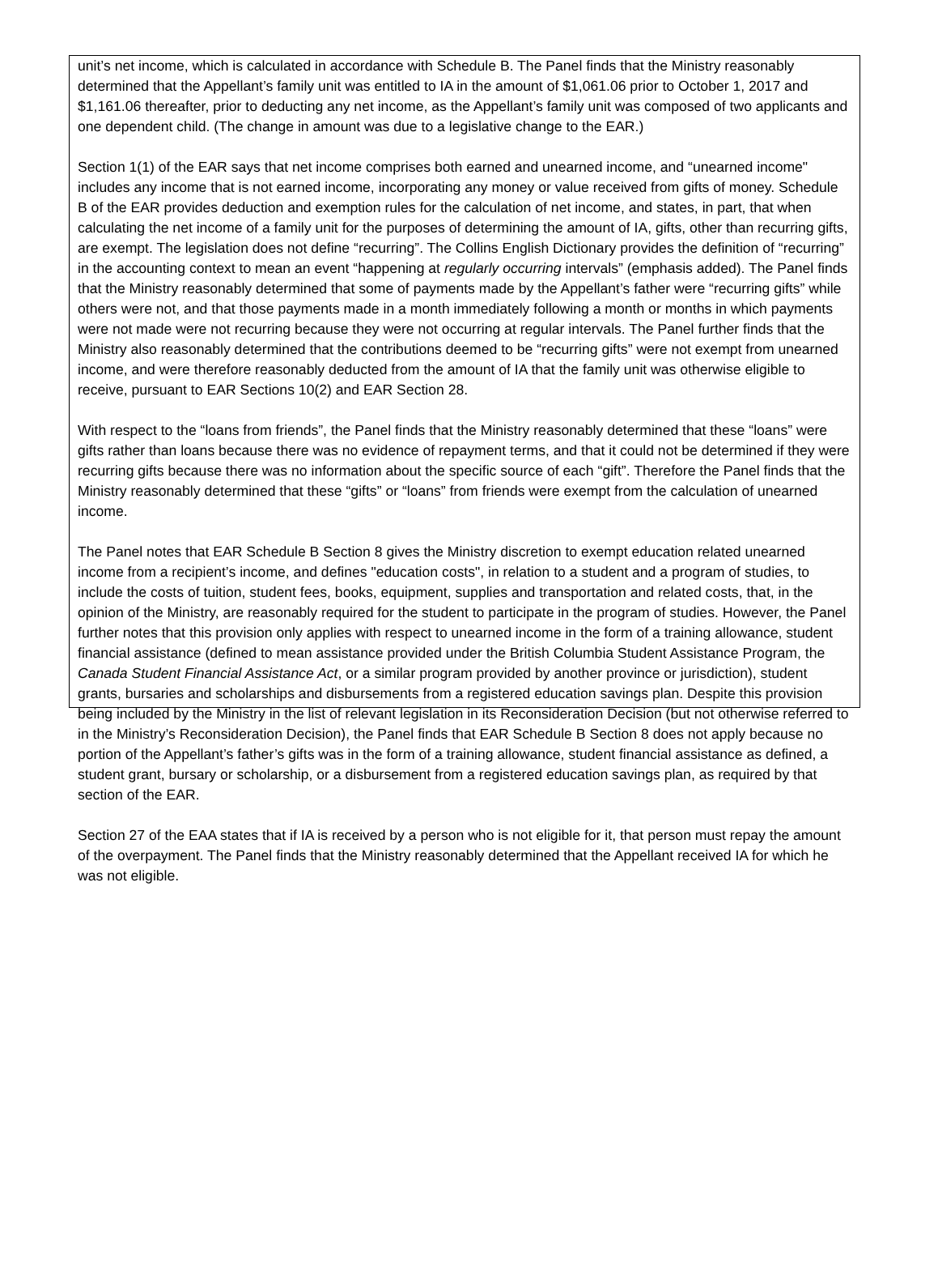unit’s net income, which is calculated in accordance with Schedule B. The Panel finds that the Ministry reasonably determined that the Appellant’s family unit was entitled to IA in the amount of $1,061.06 prior to October 1, 2017 and $1,161.06 thereafter, prior to deducting any net income, as the Appellant’s family unit was composed of two applicants and one dependent child. (The change in amount was due to a legislative change to the EAR.)
Section 1(1) of the EAR says that net income comprises both earned and unearned income, and “unearned income" includes any income that is not earned income, incorporating any money or value received from gifts of money. Schedule B of the EAR provides deduction and exemption rules for the calculation of net income, and states, in part, that when calculating the net income of a family unit for the purposes of determining the amount of IA, gifts, other than recurring gifts, are exempt. The legislation does not define “recurring”. The Collins English Dictionary provides the definition of “recurring” in the accounting context to mean an event “happening at regularly occurring intervals” (emphasis added). The Panel finds that the Ministry reasonably determined that some of payments made by the Appellant’s father were “recurring gifts” while others were not, and that those payments made in a month immediately following a month or months in which payments were not made were not recurring because they were not occurring at regular intervals. The Panel further finds that the Ministry also reasonably determined that the contributions deemed to be “recurring gifts” were not exempt from unearned income, and were therefore reasonably deducted from the amount of IA that the family unit was otherwise eligible to receive, pursuant to EAR Sections 10(2) and EAR Section 28.
With respect to the “loans from friends”, the Panel finds that the Ministry reasonably determined that these “loans” were gifts rather than loans because there was no evidence of repayment terms, and that it could not be determined if they were recurring gifts because there was no information about the specific source of each “gift”. Therefore the Panel finds that the Ministry reasonably determined that these “gifts” or “loans” from friends were exempt from the calculation of unearned income.
The Panel notes that EAR Schedule B Section 8 gives the Ministry discretion to exempt education related unearned income from a recipient’s income, and defines "education costs", in relation to a student and a program of studies, to include the costs of tuition, student fees, books, equipment, supplies and transportation and related costs, that, in the opinion of the Ministry, are reasonably required for the student to participate in the program of studies. However, the Panel further notes that this provision only applies with respect to unearned income in the form of a training allowance, student financial assistance (defined to mean assistance provided under the British Columbia Student Assistance Program, the Canada Student Financial Assistance Act, or a similar program provided by another province or jurisdiction), student grants, bursaries and scholarships and disbursements from a registered education savings plan. Despite this provision being included by the Ministry in the list of relevant legislation in its Reconsideration Decision (but not otherwise referred to in the Ministry’s Reconsideration Decision), the Panel finds that EAR Schedule B Section 8 does not apply because no portion of the Appellant’s father’s gifts was in the form of a training allowance, student financial assistance as defined, a student grant, bursary or scholarship, or a disbursement from a registered education savings plan, as required by that section of the EAR.
Section 27 of the EAA states that if IA is received by a person who is not eligible for it, that person must repay the amount of the overpayment. The Panel finds that the Ministry reasonably determined that the Appellant received IA for which he was not eligible.